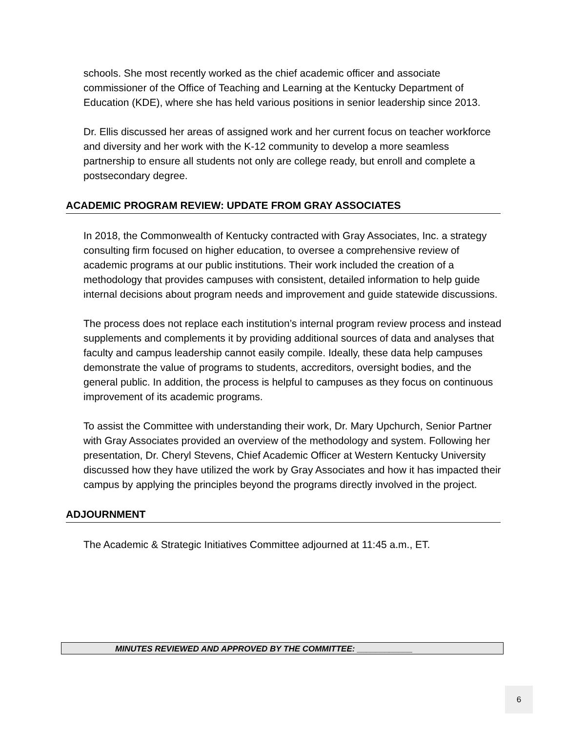schools. She most recently worked as the chief academic officer and associate commissioner of the Office of Teaching and Learning at the Kentucky Department of Education (KDE), where she has held various positions in senior leadership since 2013.
Dr. Ellis discussed her areas of assigned work and her current focus on teacher workforce and diversity and her work with the K-12 community to develop a more seamless partnership to ensure all students not only are college ready, but enroll and complete a postsecondary degree.
ACADEMIC PROGRAM REVIEW: UPDATE FROM GRAY ASSOCIATES
In 2018, the Commonwealth of Kentucky contracted with Gray Associates, Inc. a strategy consulting firm focused on higher education, to oversee a comprehensive review of academic programs at our public institutions. Their work included the creation of a methodology that provides campuses with consistent, detailed information to help guide internal decisions about program needs and improvement and guide statewide discussions.
The process does not replace each institution’s internal program review process and instead supplements and complements it by providing additional sources of data and analyses that faculty and campus leadership cannot easily compile. Ideally, these data help campuses demonstrate the value of programs to students, accreditors, oversight bodies, and the general public. In addition, the process is helpful to campuses as they focus on continuous improvement of its academic programs.
To assist the Committee with understanding their work, Dr. Mary Upchurch, Senior Partner with Gray Associates provided an overview of the methodology and system. Following her presentation, Dr. Cheryl Stevens, Chief Academic Officer at Western Kentucky University discussed how they have utilized the work by Gray Associates and how it has impacted their campus by applying the principles beyond the programs directly involved in the project.
ADJOURNMENT
The Academic & Strategic Initiatives Committee adjourned at 11:45 a.m., ET.
MINUTES REVIEWED AND APPROVED BY THE COMMITTEE: ____________
6